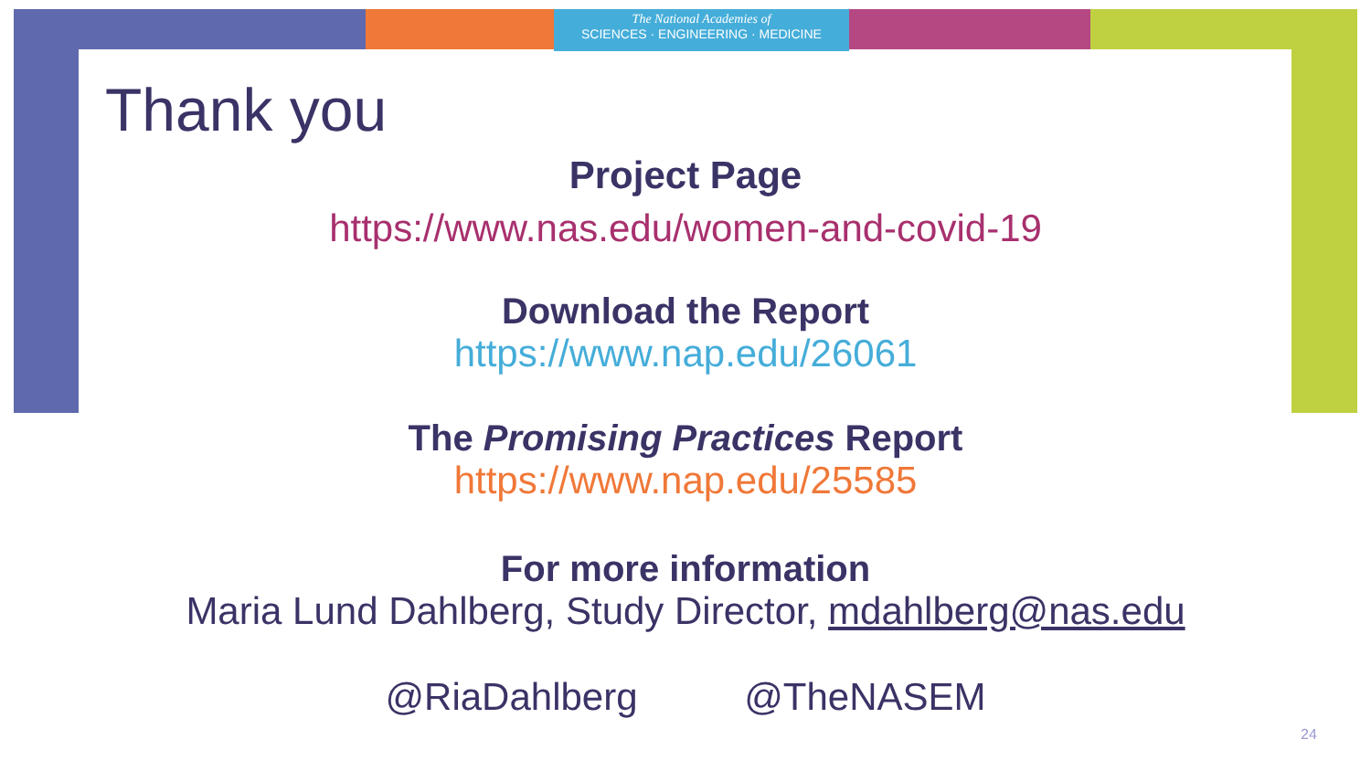The National Academies of
SCIENCES · ENGINEERING · MEDICINE
Thank you
Project Page
https://www.nas.edu/women-and-covid-19
Download the Report
https://www.nap.edu/26061
The Promising Practices Report
https://www.nap.edu/25585
For more information
Maria Lund Dahlberg, Study Director, mdahlberg@nas.edu
@RiaDahlberg @TheNASEM
24